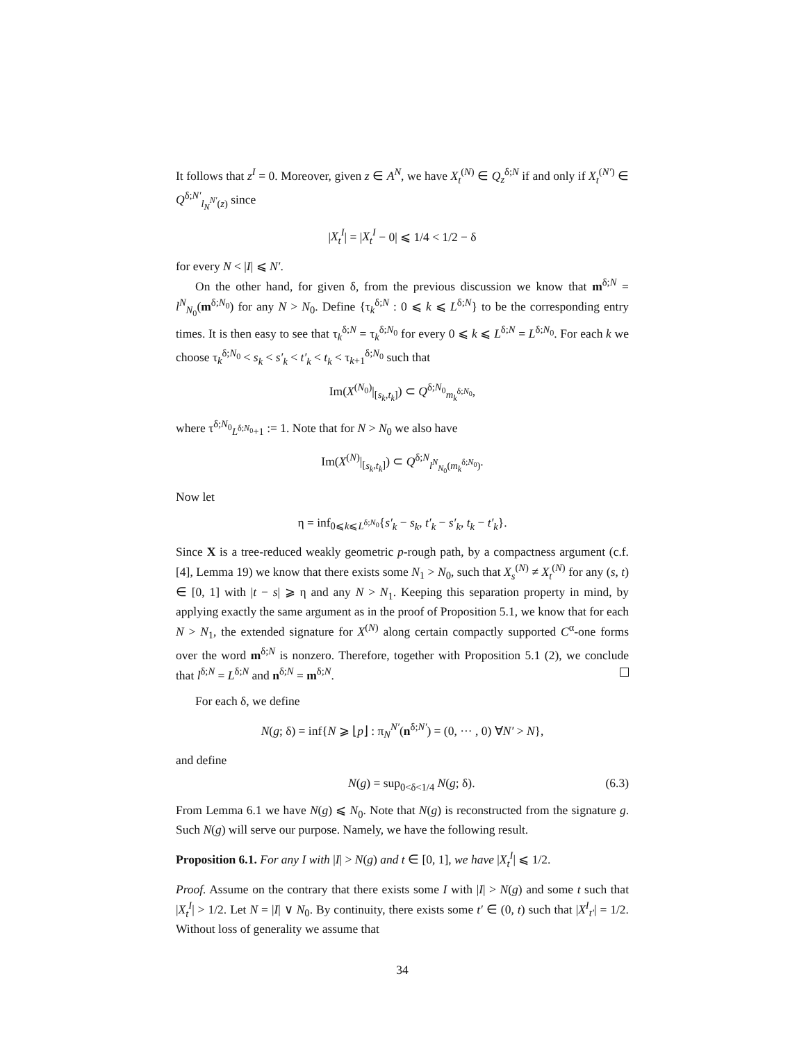It follows that z<sup>I</sup> = 0. Moreover, given z ∈ A<sup>N</sup>, we have X<sub>t</sub><sup>(N)</sup> ∈ Q<sub>z</sub><sup>δ;N</sup> if and only if X<sub>t</sub><sup>(N′)</sup> ∈ Q<sup>δ;N′</sup><sub>l<sub>N</sub><sup>N′</sup>(z)</sub> since
|X<sub>t</sub><sup>I</sup>| = |X<sub>t</sub><sup>I</sup> − 0| ⩽ 1/4 < 1/2 − δ
for every N < |I| ⩽ N′.
On the other hand, for given δ, from the previous discussion we know that m<sup>δ;N</sup> = l<sup>N</sup><sub>N<sub>0</sub></sub>(m<sup>δ;N<sub>0</sub></sup>) for any N > N<sub>0</sub>. Define {τ<sub>k</sub><sup>δ;N</sup> : 0 ⩽ k ⩽ L<sup>δ;N</sup>} to be the corresponding entry times. It is then easy to see that τ<sub>k</sub><sup>δ;N</sup> = τ<sub>k</sub><sup>δ;N<sub>0</sub></sup> for every 0 ⩽ k ⩽ L<sup>δ;N</sup> = L<sup>δ;N<sub>0</sub></sup>. For each k we choose τ<sub>k</sub><sup>δ;N<sub>0</sub></sup> < s<sub>k</sub> < s′<sub>k</sub> < t′<sub>k</sub> < t<sub>k</sub> < τ<sub>k+1</sub><sup>δ;N<sub>0</sub></sup> such that
Im(X<sup>(N<sub>0</sub>)</sup>|<sub>[s<sub>k</sub>,t<sub>k</sub>]</sub>) ⊂ Q<sup>δ;N<sub>0</sub></sup><sub>m<sub>k</sub><sup>δ;N<sub>0</sub></sup></sub>,
where τ<sup>δ;N<sub>0</sub></sup><sub>L<sup>δ;N<sub>0</sub></sup>+1</sub> := 1. Note that for N > N<sub>0</sub> we also have
Im(X<sup>(N)</sup>|<sub>[s<sub>k</sub>,t<sub>k</sub>]</sub>) ⊂ Q<sup>δ;N</sup><sub>l<sup>N</sup><sub>N<sub>0</sub></sub>(m<sub>k</sub><sup>δ;N<sub>0</sub></sup>)</sub>.
Now let
η = inf<sub>0⩽k⩽L<sup>δ;N<sub>0</sub></sup></sub>{s′<sub>k</sub> − s<sub>k</sub>, t′<sub>k</sub> − s′<sub>k</sub>, t<sub>k</sub> − t′<sub>k</sub>}.
Since X is a tree-reduced weakly geometric p-rough path, by a compactness argument (c.f. [4], Lemma 19) we know that there exists some N<sub>1</sub> > N<sub>0</sub>, such that X<sub>s</sub><sup>(N)</sup> ≠ X<sub>t</sub><sup>(N)</sup> for any (s, t) ∈ [0, 1] with |t − s| ⩾ η and any N > N<sub>1</sub>. Keeping this separation property in mind, by applying exactly the same argument as in the proof of Proposition 5.1, we know that for each N > N<sub>1</sub>, the extended signature for X<sup>(N)</sup> along certain compactly supported C<sup>α</sup>-one forms over the word m<sup>δ;N</sup> is nonzero. Therefore, together with Proposition 5.1 (2), we conclude that l<sup>δ;N</sup> = L<sup>δ;N</sup> and n<sup>δ;N</sup> = m<sup>δ;N</sup>.
For each δ, we define
N(g; δ) = inf{N ⩾ ⌊p⌋ : π<sub>N</sub><sup>N′</sup>(n<sup>δ;N′</sup>) = (0, ··· , 0) ∀N′ > N},
and define
N(g) = sup<sub>0<δ<1/4</sub> N(g; δ). (6.3)
From Lemma 6.1 we have N(g) ⩽ N<sub>0</sub>. Note that N(g) is reconstructed from the signature g. Such N(g) will serve our purpose. Namely, we have the following result.
Proposition 6.1. For any I with |I| > N(g) and t ∈ [0, 1], we have |X<sub>t</sub><sup>I</sup>| ⩽ 1/2.
Proof. Assume on the contrary that there exists some I with |I| > N(g) and some t such that |X<sub>t</sub><sup>I</sup>| > 1/2. Let N = |I| ∨ N<sub>0</sub>. By continuity, there exists some t′ ∈ (0, t) such that |X<sup>I</sup><sub>t′</sub>| = 1/2. Without loss of generality we assume that
34